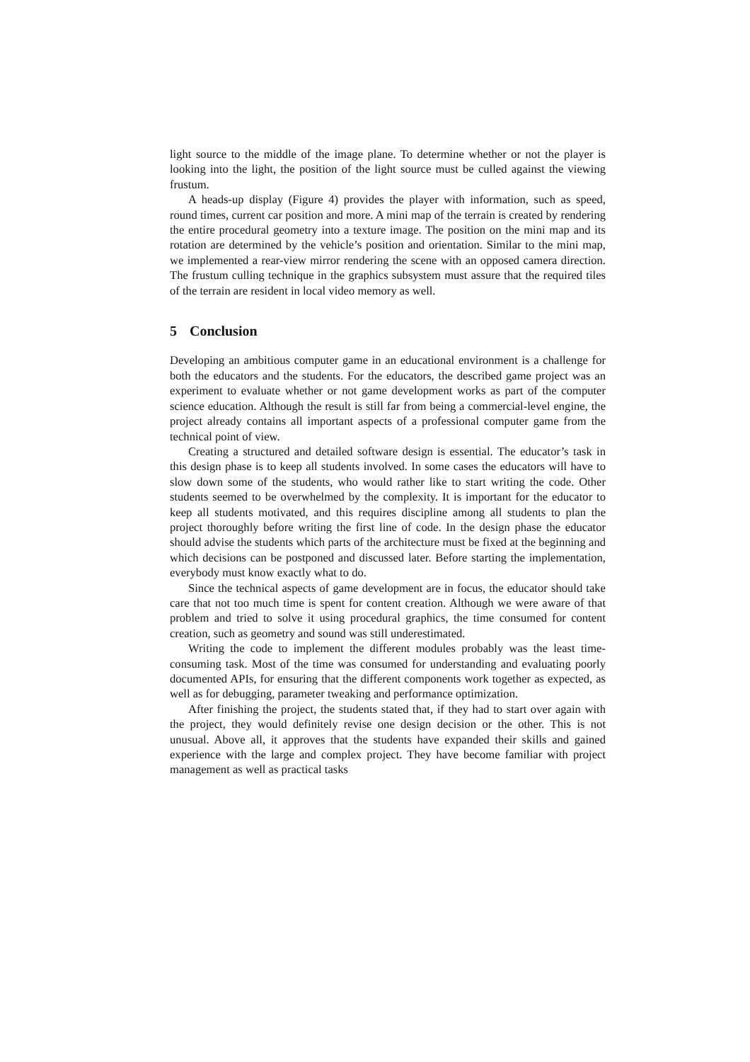light source to the middle of the image plane. To determine whether or not the player is looking into the light, the position of the light source must be culled against the viewing frustum.
A heads-up display (Figure 4) provides the player with information, such as speed, round times, current car position and more. A mini map of the terrain is created by rendering the entire procedural geometry into a texture image. The position on the mini map and its rotation are determined by the vehicle’s position and orientation. Similar to the mini map, we implemented a rear-view mirror rendering the scene with an opposed camera direction. The frustum culling technique in the graphics subsystem must assure that the required tiles of the terrain are resident in local video memory as well.
5 Conclusion
Developing an ambitious computer game in an educational environment is a challenge for both the educators and the students. For the educators, the described game project was an experiment to evaluate whether or not game development works as part of the computer science education. Although the result is still far from being a commercial-level engine, the project already contains all important aspects of a professional computer game from the technical point of view.
Creating a structured and detailed software design is essential. The educator’s task in this design phase is to keep all students involved. In some cases the educators will have to slow down some of the students, who would rather like to start writing the code. Other students seemed to be overwhelmed by the complexity. It is important for the educator to keep all students motivated, and this requires discipline among all students to plan the project thoroughly before writing the first line of code. In the design phase the educator should advise the students which parts of the architecture must be fixed at the beginning and which decisions can be postponed and discussed later. Before starting the implementation, everybody must know exactly what to do.
Since the technical aspects of game development are in focus, the educator should take care that not too much time is spent for content creation. Although we were aware of that problem and tried to solve it using procedural graphics, the time consumed for content creation, such as geometry and sound was still underestimated.
Writing the code to implement the different modules probably was the least time-consuming task. Most of the time was consumed for understanding and evaluating poorly documented APIs, for ensuring that the different components work together as expected, as well as for debugging, parameter tweaking and performance optimization.
After finishing the project, the students stated that, if they had to start over again with the project, they would definitely revise one design decision or the other. This is not unusual. Above all, it approves that the students have expanded their skills and gained experience with the large and complex project. They have become familiar with project management as well as practical tasks